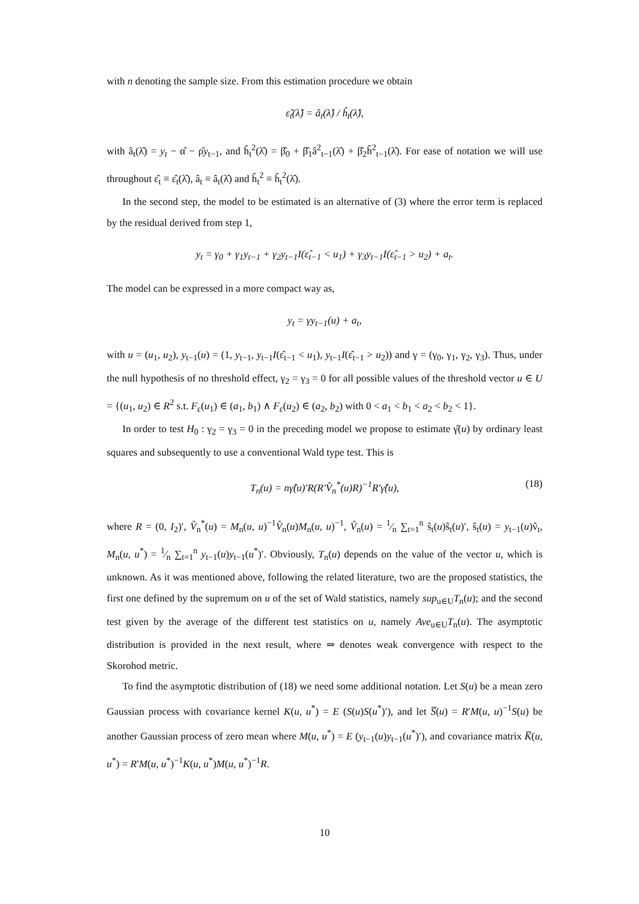with n denoting the sample size. From this estimation procedure we obtain
ε̂<sub>t</sub>(λ̂) = â<sub>t</sub>(λ̂) / ĥ<sub>t</sub>(λ̂),
with â<sub>t</sub>(λ̂) = y<sub>t</sub> − α̂ − ρ̂y<sub>t−1</sub>, and ĥ<sub>t</sub><sup>2</sup>(λ̂) = β̂<sub>0</sub> + β̂<sub>1</sub>â<sup>2</sup><sub>t−1</sub>(λ̂) + β̂<sub>2</sub>ĥ<sup>2</sup><sub>t−1</sub>(λ̂). For ease of notation we will use throughout ε̂<sub>t</sub> ≡ ε̂<sub>t</sub>(λ̂), â<sub>t</sub> ≡ â<sub>t</sub>(λ̂) and ĥ<sub>t</sub><sup>2</sup> ≡ ĥ<sub>t</sub><sup>2</sup>(λ̂).
In the second step, the model to be estimated is an alternative of (3) where the error term is replaced by the residual derived from step 1,
y<sub>t</sub> = γ<sub>0</sub> + γ<sub>1</sub>y<sub>t−1</sub> + γ<sub>2</sub>y<sub>t−1</sub>I(ε̂<sub>t−1</sub> < u<sub>1</sub>) + γ<sub>3</sub>y<sub>t−1</sub>I(ε̂<sub>t−1</sub> > u<sub>2</sub>) + a<sub>t</sub>.
The model can be expressed in a more compact way as,
y<sub>t</sub> = γy<sub>t−1</sub>(u) + a<sub>t</sub>,
with u = (u<sub>1</sub>, u<sub>2</sub>), y<sub>t−1</sub>(u) = (1, y<sub>t−1</sub>, y<sub>t−1</sub>I(ε̂<sub>t−1</sub> < u<sub>1</sub>), y<sub>t−1</sub>I(ε̂<sub>t−1</sub> > u<sub>2</sub>)) and γ = (γ<sub>0</sub>, γ<sub>1</sub>, γ<sub>2</sub>, γ<sub>3</sub>). Thus, under the null hypothesis of no threshold effect, γ<sub>2</sub> = γ<sub>3</sub> = 0 for all possible values of the threshold vector u ∈ U = {(u<sub>1</sub>, u<sub>2</sub>) ∈ R<sup>2</sup> s.t. F<sub>ε</sub>(u<sub>1</sub>) ∈ (a<sub>1</sub>, b<sub>1</sub>) ∧ F<sub>ε</sub>(u<sub>2</sub>) ∈ (a<sub>2</sub>, b<sub>2</sub>) with 0 < a<sub>1</sub> < b<sub>1</sub> < a<sub>2</sub> < b<sub>2</sub> < 1}.
In order to test H<sub>0</sub> : γ<sub>2</sub> = γ<sub>3</sub> = 0 in the preceding model we propose to estimate γ̂(u) by ordinary least squares and subsequently to use a conventional Wald type test. This is
T<sub>n</sub>(u) = nγ̂(u)′R(R′V̂<sub>n</sub><sup>*</sup>(u)R)<sup>−1</sup>R′γ̂(u), (18)
where R = (0, I<sub>2</sub>)′, V̂<sub>n</sub><sup>*</sup>(u) = M<sub>n</sub>(u, u)<sup>−1</sup>V̂<sub>n</sub>(u)M<sub>n</sub>(u, u)<sup>−1</sup>, V̂<sub>n</sub>(u) = 1⁄n ∑<sub>t=1</sub><sup>n</sup> ŝ<sub>t</sub>(u)ŝ<sub>t</sub>(u)′, ŝ<sub>t</sub>(u) = y<sub>t−1</sub>(u)v̂<sub>t</sub>, M<sub>n</sub>(u, u<sup>*</sup>) = 1⁄n ∑<sub>t=1</sub><sup>n</sup> y<sub>t−1</sub>(u)y<sub>t−1</sub>(u<sup>*</sup>)′. Obviously, T<sub>n</sub>(u) depends on the value of the vector u, which is unknown. As it was mentioned above, following the related literature, two are the proposed statistics, the first one defined by the supremum on u of the set of Wald statistics, namely sup<sub>u∈U</sub>T<sub>n</sub>(u); and the second test given by the average of the different test statistics on u, namely Ave<sub>u∈U</sub>T<sub>n</sub>(u). The asymptotic distribution is provided in the next result, where ⇒ denotes weak convergence with respect to the Skorohod metric.
To find the asymptotic distribution of (18) we need some additional notation. Let S(u) be a mean zero Gaussian process with covariance kernel K(u, u<sup>*</sup>) = E (S(u)S(u<sup>*</sup>)′), and let S̅(u) = R′M(u, u)<sup>−1</sup>S(u) be another Gaussian process of zero mean where M(u, u<sup>*</sup>) = E (y<sub>t−1</sub>(u)y<sub>t−1</sub>(u<sup>*</sup>)′), and covariance matrix K̅(u, u<sup>*</sup>) = R′M(u, u<sup>*</sup>)<sup>−1</sup>K(u, u<sup>*</sup>)M(u, u<sup>*</sup>)<sup>−1</sup>R.
10